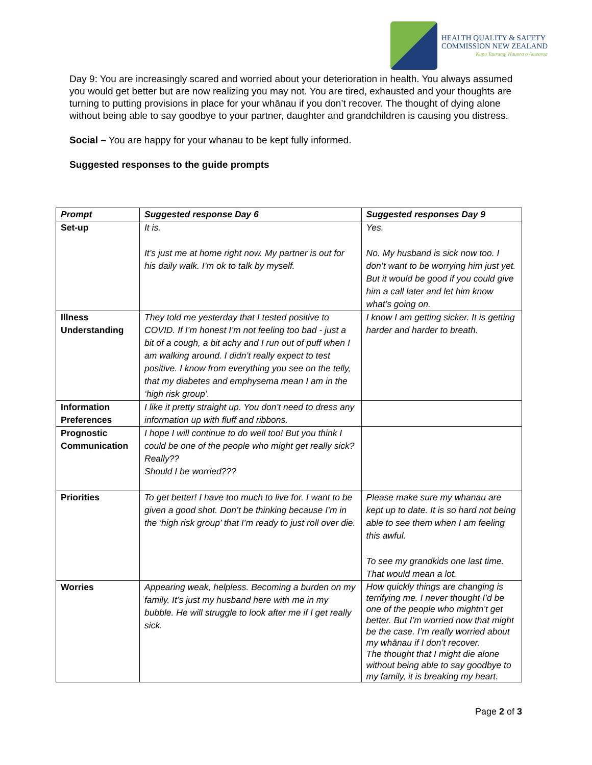HEALTH QUALITY & SAFETY
COMMISSION NEW ZEALAND
Kupu Taurangi Hauora o Aotearoa
Day 9: You are increasingly scared and worried about your deterioration in health. You always assumed you would get better but are now realizing you may not. You are tired, exhausted and your thoughts are turning to putting provisions in place for your whānau if you don’t recover. The thought of dying alone without being able to say goodbye to your partner, daughter and grandchildren is causing you distress.
Social – You are happy for your whanau to be kept fully informed.
Suggested responses to the guide prompts
| Prompt | Suggested response Day 6 | Suggested responses Day 9 |
| --- | --- | --- |
| Set-up | It is. It’s just me at home right now. My partner is out for his daily walk. I’m ok to talk by myself. | Yes. No. My husband is sick now too. I don’t want to be worrying him just yet. But it would be good if you could give him a call later and let him know what’s going on. |
| Illness Understanding | They told me yesterday that I tested positive to COVID. If I’m honest I’m not feeling too bad - just a bit of a cough, a bit achy and I run out of puff when I am walking around. I didn’t really expect to test positive. I know from everything you see on the telly, that my diabetes and emphysema mean I am in the ‘high risk group’. | I know I am getting sicker. It is getting harder and harder to breath. |
| Information Preferences | I like it pretty straight up. You don’t need to dress any information up with fluff and ribbons. | |
| Prognostic Communication | I hope I will continue to do well too! But you think I could be one of the people who might get really sick? Really?? Should I be worried??? | |
| Priorities | To get better! I have too much to live for. I want to be given a good shot. Don’t be thinking because I’m in the ‘high risk group’ that I’m ready to just roll over die. | Please make sure my whanau are kept up to date. It is so hard not being able to see them when I am feeling this awful. To see my grandkids one last time. That would mean a lot. |
| Worries | Appearing weak, helpless. Becoming a burden on my family. It’s just my husband here with me in my bubble. He will struggle to look after me if I get really sick. | How quickly things are changing is terrifying me. I never thought I’d be one of the people who mightn’t get better. But I’m worried now that might be the case. I’m really worried about my whānau if I don’t recover. The thought that I might die alone without being able to say goodbye to my family, it is breaking my heart. |
Page 2 of 3